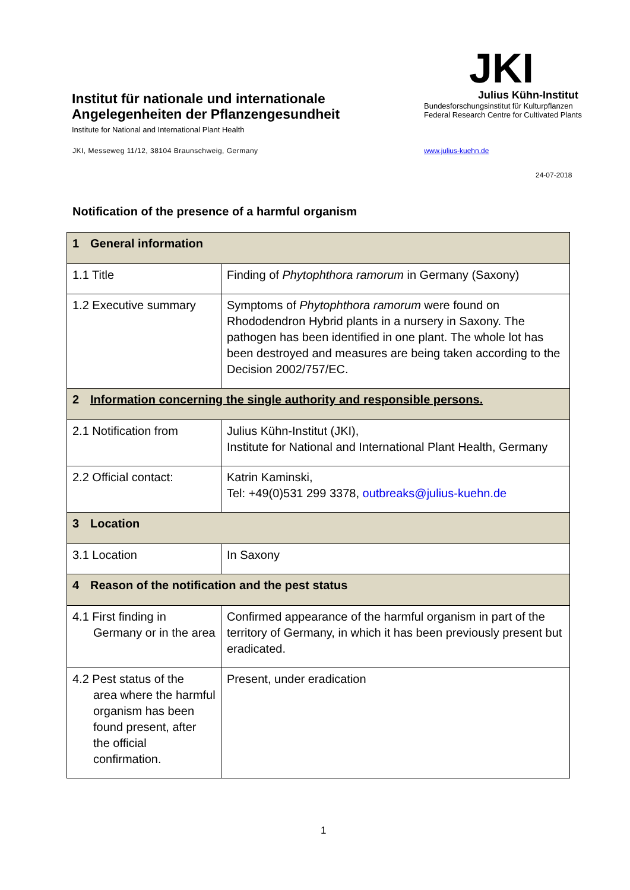Institut für nationale und internationale Angelegenheiten der Pflanzengesundheit
Institute for National and International Plant Health
JKI, Messeweg 11/12, 38104 Braunschweig, Germany
JKI
Julius Kühn-Institut
Bundesforschungsinstitut für Kulturpflanzen
Federal Research Centre for Cultivated Plants
www.julius-kuehn.de
24-07-2018
Notification of the presence of a harmful organism
| 1 General information | |
| --- | --- |
| 1.1 Title | Finding of Phytophthora ramorum in Germany (Saxony) |
| 1.2 Executive summary | Symptoms of Phytophthora ramorum were found on Rhododendron Hybrid plants in a nursery in Saxony. The pathogen has been identified in one plant. The whole lot has been destroyed and measures are being taken according to the Decision 2002/757/EC. |
| 2 Information concerning the single authority and responsible persons. | |
| 2.1 Notification from | Julius Kühn-Institut (JKI), Institute for National and International Plant Health, Germany |
| 2.2 Official contact: | Katrin Kaminski, Tel: +49(0)531 299 3378, outbreaks@julius-kuehn.de |
| 3 Location | |
| 3.1 Location | In Saxony |
| 4 Reason of the notification and the pest status | |
| 4.1 First finding in Germany or in the area | Confirmed appearance of the harmful organism in part of the territory of Germany, in which it has been previously present but eradicated. |
| 4.2 Pest status of the area where the harmful organism has been found present, after the official confirmation. | Present, under eradication |
1